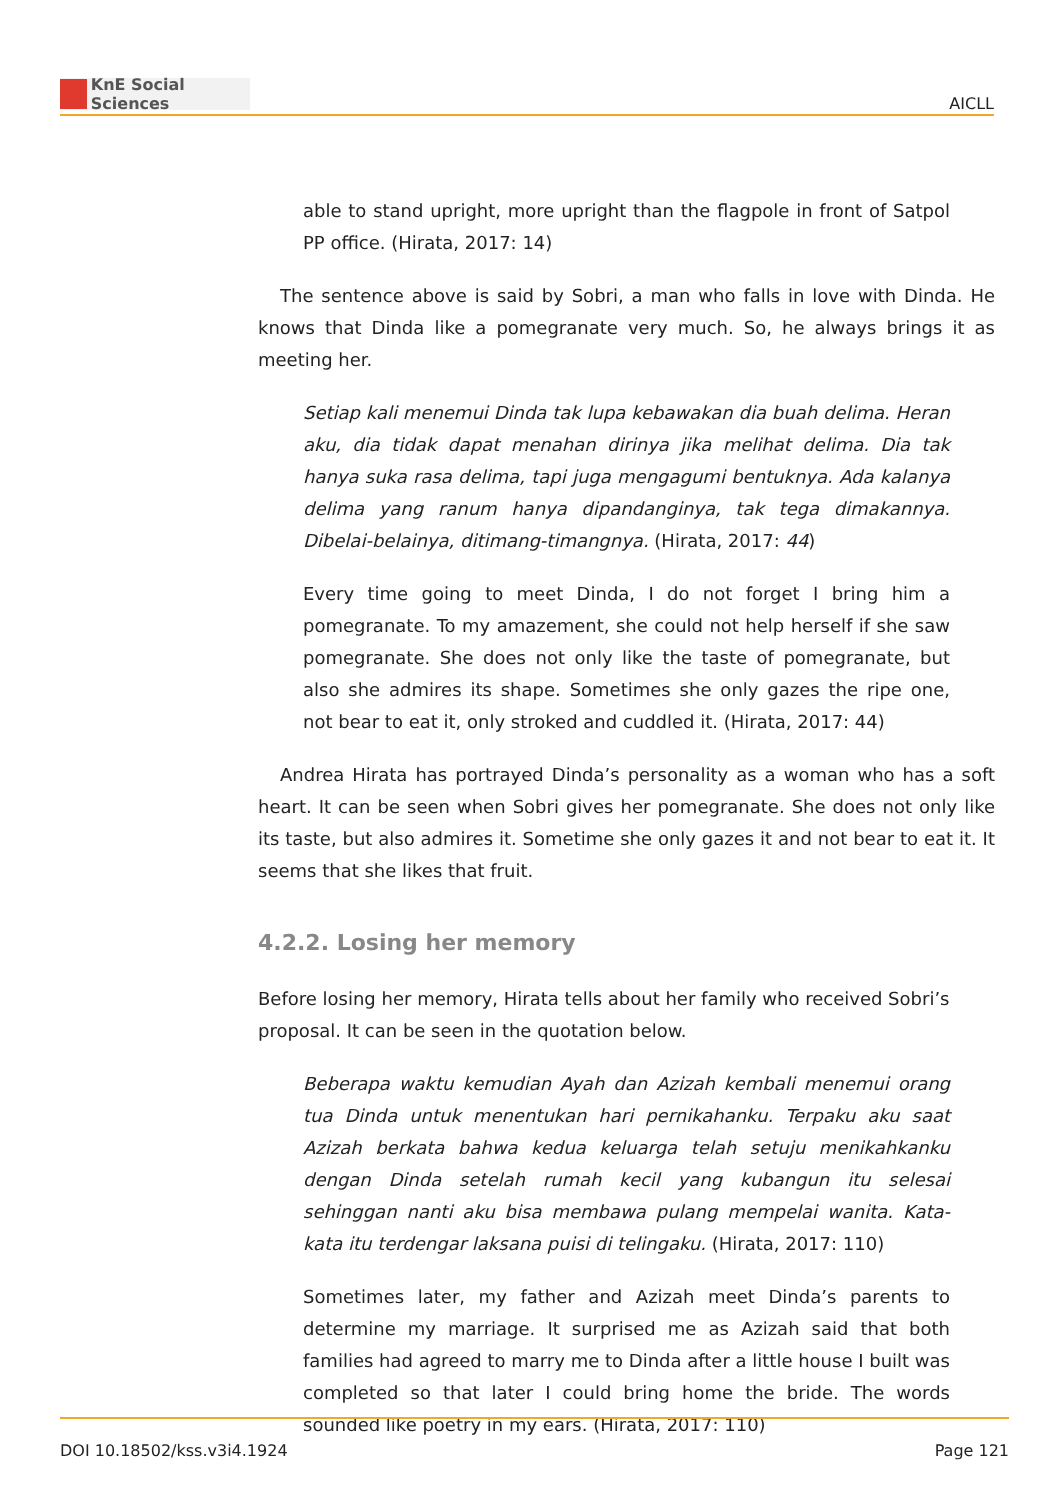KnE Social Sciences
AICLL
able to stand upright, more upright than the flagpole in front of Satpol PP office. (Hirata, 2017: 14)
The sentence above is said by Sobri, a man who falls in love with Dinda. He knows that Dinda like a pomegranate very much. So, he always brings it as meeting her.
Setiap kali menemui Dinda tak lupa kebawakan dia buah delima. Heran aku, dia tidak dapat menahan dirinya jika melihat delima. Dia tak hanya suka rasa delima, tapi juga mengagumi bentuknya. Ada kalanya delima yang ranum hanya dipandanginya, tak tega dimakannya. Dibelai-belainya, ditimang-timangnya. (Hirata, 2017: 44)
Every time going to meet Dinda, I do not forget I bring him a pomegranate. To my amazement, she could not help herself if she saw pomegranate. She does not only like the taste of pomegranate, but also she admires its shape. Sometimes she only gazes the ripe one, not bear to eat it, only stroked and cuddled it. (Hirata, 2017: 44)
Andrea Hirata has portrayed Dinda’s personality as a woman who has a soft heart. It can be seen when Sobri gives her pomegranate. She does not only like its taste, but also admires it. Sometime she only gazes it and not bear to eat it. It seems that she likes that fruit.
4.2.2. Losing her memory
Before losing her memory, Hirata tells about her family who received Sobri’s proposal. It can be seen in the quotation below.
Beberapa waktu kemudian Ayah dan Azizah kembali menemui orang tua Dinda untuk menentukan hari pernikahanku. Terpaku aku saat Azizah berkata bahwa kedua keluarga telah setuju menikahkanku dengan Dinda setelah rumah kecil yang kubangun itu selesai sehinggan nanti aku bisa membawa pulang mempelai wanita. Kata-kata itu terdengar laksana puisi di telingaku. (Hirata, 2017: 110)
Sometimes later, my father and Azizah meet Dinda’s parents to determine my marriage. It surprised me as Azizah said that both families had agreed to marry me to Dinda after a little house I built was completed so that later I could bring home the bride. The words sounded like poetry in my ears. (Hirata, 2017: 110)
DOI 10.18502/kss.v3i4.1924 Page 121